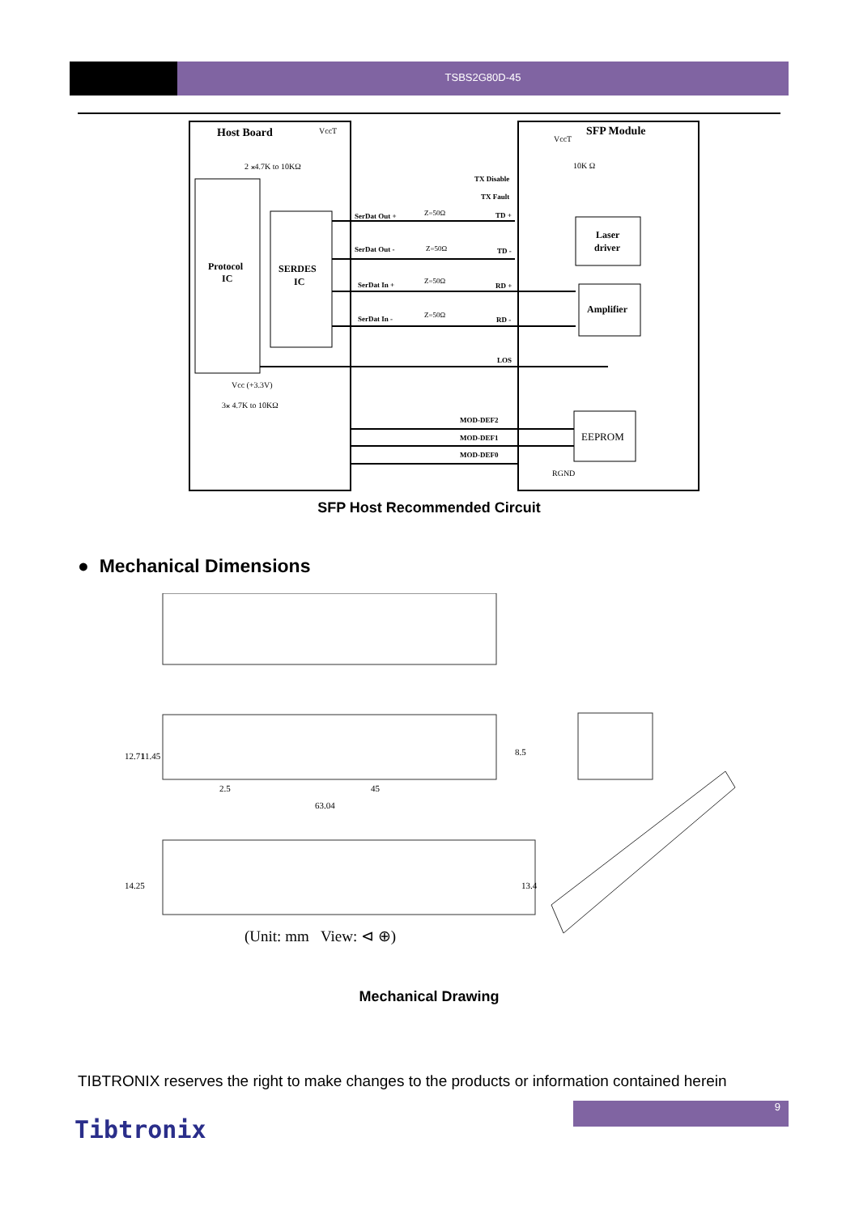TSBS2G80D-45
Host Board
VccT
2 ⁎4.7K to 10KΩ
Protocol
IC
SERDES
IC
SFP Module
VccT
10K Ω
TX Disable
TX Fault
SerDat Out +
Z=50Ω
TD +
SerDat Out -
Z=50Ω
TD -
SerDat In +
Z=50Ω
RD +
SerDat In -
Z=50Ω
RD -
LOS
Laser
driver
Amplifier
Vcc (+3.3V)
3⁎ 4.7K to 10KΩ
MOD-DEF2
MOD-DEF1
MOD-DEF0
EEPROM
RGND
SFP Host Recommended Circuit
● Mechanical Dimensions
12.71
11.45
8.5
2.5
45
63.04
14.25
13.4
(Unit: mm View: ⊲ ⊕)
Mechanical Drawing
TIBTRONIX reserves the right to make changes to the products or information contained herein
9
Tibtronix